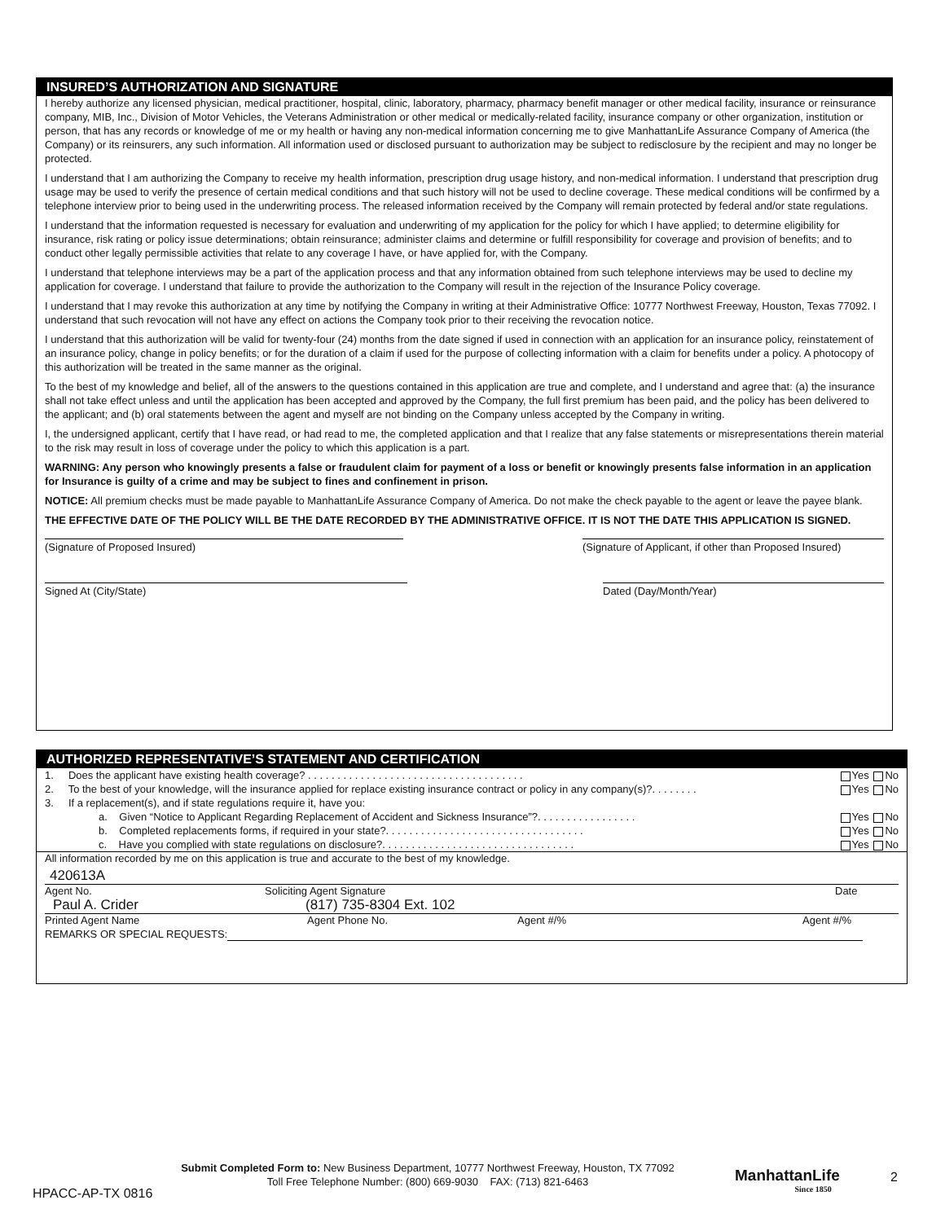INSURED’S AUTHORIZATION AND SIGNATURE
I hereby authorize any licensed physician, medical practitioner, hospital, clinic, laboratory, pharmacy, pharmacy benefit manager or other medical facility, insurance or reinsurance company, MIB, Inc., Division of Motor Vehicles, the Veterans Administration or other medical or medically-related facility, insurance company or other organization, institution or person, that has any records or knowledge of me or my health or having any non-medical information concerning me to give ManhattanLife Assurance Company of America (the Company) or its reinsurers, any such information. All information used or disclosed pursuant to authorization may be subject to redisclosure by the recipient and may no longer be protected.
I understand that I am authorizing the Company to receive my health information, prescription drug usage history, and non-medical information. I understand that prescription drug usage may be used to verify the presence of certain medical conditions and that such history will not be used to decline coverage. These medical conditions will be confirmed by a telephone interview prior to being used in the underwriting process. The released information received by the Company will remain protected by federal and/or state regulations.
I understand that the information requested is necessary for evaluation and underwriting of my application for the policy for which I have applied; to determine eligibility for insurance, risk rating or policy issue determinations; obtain reinsurance; administer claims and determine or fulfill responsibility for coverage and provision of benefits; and to conduct other legally permissible activities that relate to any coverage I have, or have applied for, with the Company.
I understand that telephone interviews may be a part of the application process and that any information obtained from such telephone interviews may be used to decline my application for coverage. I understand that failure to provide the authorization to the Company will result in the rejection of the Insurance Policy coverage.
I understand that I may revoke this authorization at any time by notifying the Company in writing at their Administrative Office: 10777 Northwest Freeway, Houston, Texas 77092. I understand that such revocation will not have any effect on actions the Company took prior to their receiving the revocation notice.
I understand that this authorization will be valid for twenty-four (24) months from the date signed if used in connection with an application for an insurance policy, reinstatement of an insurance policy, change in policy benefits; or for the duration of a claim if used for the purpose of collecting information with a claim for benefits under a policy. A photocopy of this authorization will be treated in the same manner as the original.
To the best of my knowledge and belief, all of the answers to the questions contained in this application are true and complete, and I understand and agree that: (a) the insurance shall not take effect unless and until the application has been accepted and approved by the Company, the full first premium has been paid, and the policy has been delivered to the applicant; and (b) oral statements between the agent and myself are not binding on the Company unless accepted by the Company in writing.
I, the undersigned applicant, certify that I have read, or had read to me, the completed application and that I realize that any false statements or misrepresentations therein material to the risk may result in loss of coverage under the policy to which this application is a part.
WARNING: Any person who knowingly presents a false or fraudulent claim for payment of a loss or benefit or knowingly presents false information in an application for Insurance is guilty of a crime and may be subject to fines and confinement in prison.
NOTICE: All premium checks must be made payable to ManhattanLife Assurance Company of America. Do not make the check payable to the agent or leave the payee blank.
THE EFFECTIVE DATE OF THE POLICY WILL BE THE DATE RECORDED BY THE ADMINISTRATIVE OFFICE. IT IS NOT THE DATE THIS APPLICATION IS SIGNED.
(Signature of Proposed Insured) (Signature of Applicant, if other than Proposed Insured)
Signed At (City/State) Dated (Day/Month/Year)
AUTHORIZED REPRESENTATIVE’S STATEMENT AND CERTIFICATION
1. Does the applicant have existing health coverage? . . . . . . . . . . . . . . . . . . . . . . . . . . . . . . . . . . . . . Yes No
2. To the best of your knowledge, will the insurance applied for replace existing insurance contract or policy in any company(s)?. . . . . . . . Yes No
3. If a replacement(s), and if state regulations require it, have you:
a. Given “Notice to Applicant Regarding Replacement of Accident and Sickness Insurance”?. . . . . . . . . . . . . . . . . Yes No
b. Completed replacements forms, if required in your state?. . . . . . . . . . . . . . . . . . . . . . . . . . . . . . . . . . Yes No
c. Have you complied with state regulations on disclosure?. . . . . . . . . . . . . . . . . . . . . . . . . . . . . . . . . Yes No
All information recorded by me on this application is true and accurate to the best of my knowledge.
420613A
Agent No. Soliciting Agent Signature Date
Paul A. Crider (817) 735-8304 Ext. 102
Printed Agent Name Agent Phone No. Agent #/% Agent #/%
REMARKS OR SPECIAL REQUESTS:
Submit Completed Form to: New Business Department, 10777 Northwest Freeway, Houston, TX 77092
Toll Free Telephone Number: (800) 669-9030 FAX: (713) 821-6463
ManhattanLife
Since 1850
2
HPACC-AP-TX 0816